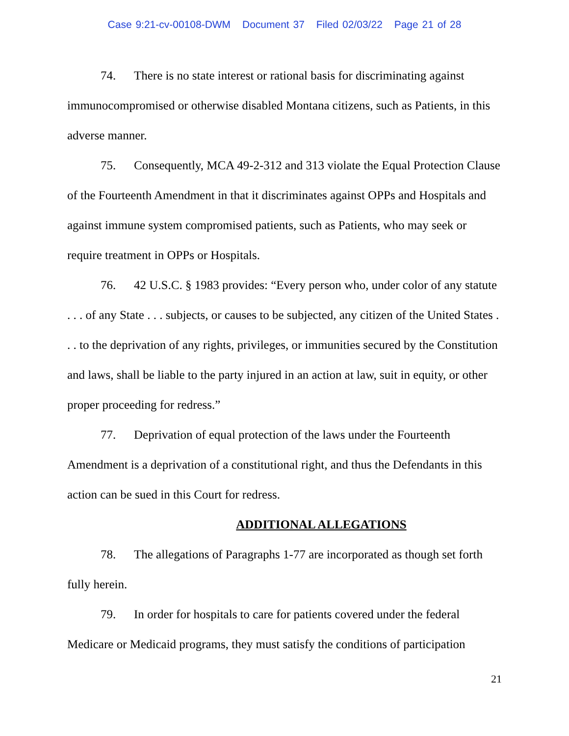Case 9:21-cv-00108-DWM Document 37 Filed 02/03/22 Page 21 of 28
74. There is no state interest or rational basis for discriminating against immunocompromised or otherwise disabled Montana citizens, such as Patients, in this adverse manner.
75. Consequently, MCA 49-2-312 and 313 violate the Equal Protection Clause of the Fourteenth Amendment in that it discriminates against OPPs and Hospitals and against immune system compromised patients, such as Patients, who may seek or require treatment in OPPs or Hospitals.
76. 42 U.S.C. § 1983 provides: “Every person who, under color of any statute . . . of any State . . . subjects, or causes to be subjected, any citizen of the United States . . . to the deprivation of any rights, privileges, or immunities secured by the Constitution and laws, shall be liable to the party injured in an action at law, suit in equity, or other proper proceeding for redress.”
77. Deprivation of equal protection of the laws under the Fourteenth Amendment is a deprivation of a constitutional right, and thus the Defendants in this action can be sued in this Court for redress.
ADDITIONAL ALLEGATIONS
78. The allegations of Paragraphs 1-77 are incorporated as though set forth fully herein.
79. In order for hospitals to care for patients covered under the federal Medicare or Medicaid programs, they must satisfy the conditions of participation
21